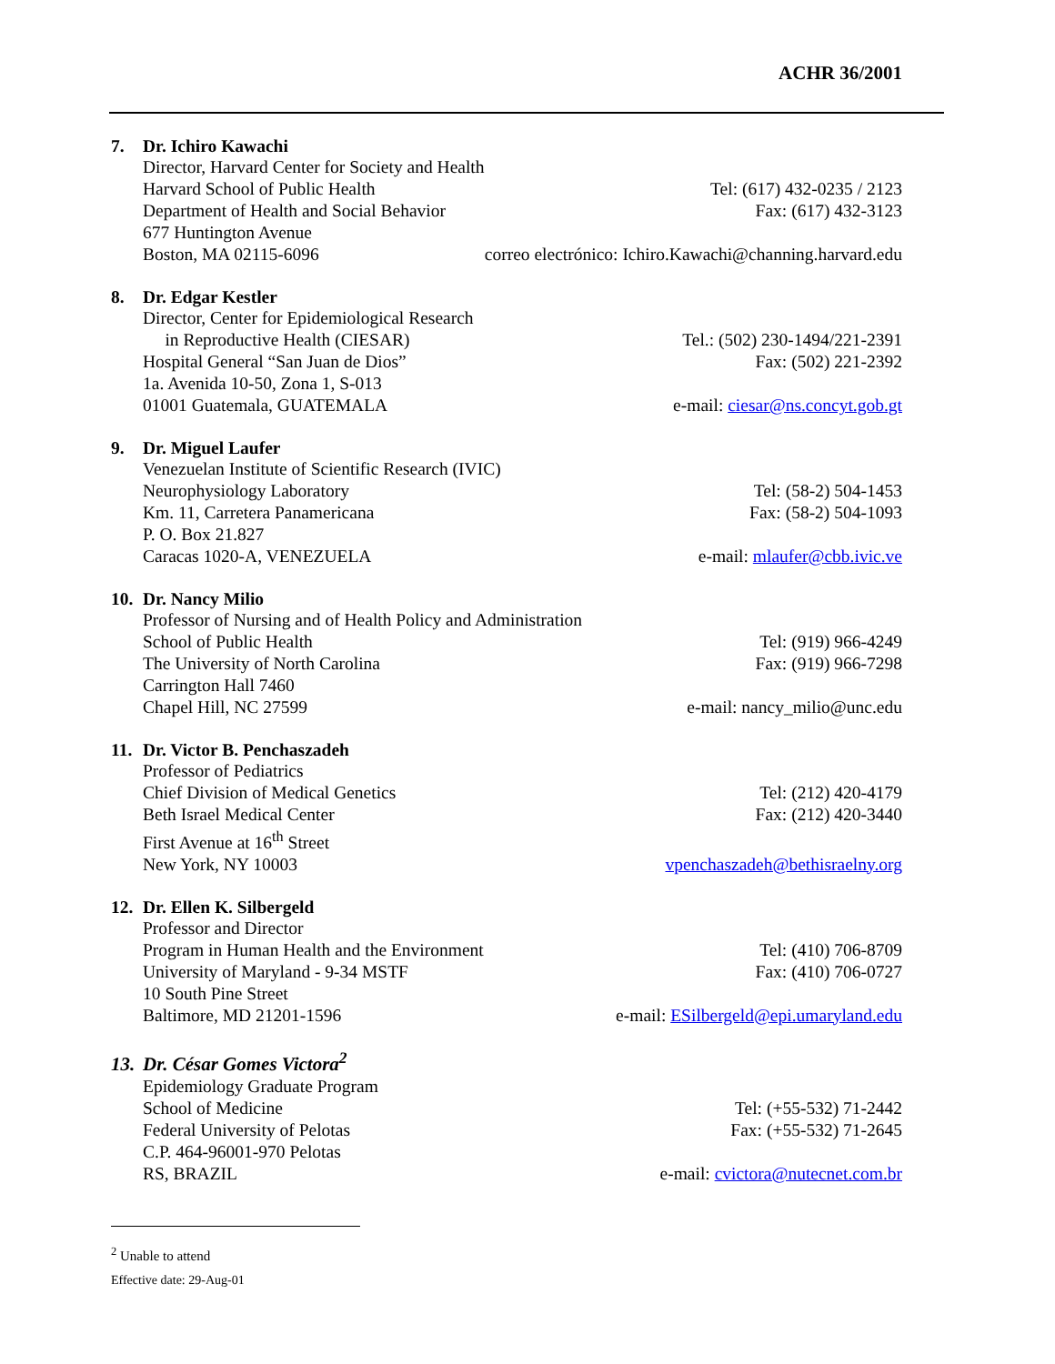ACHR 36/2001
7. Dr. Ichiro Kawachi
Director, Harvard Center for Society and Health
Harvard School of Public Health
Tel: (617) 432-0235 / 2123
Department of Health and Social Behavior
Fax: (617) 432-3123
677 Huntington Avenue
Boston, MA 02115-6096 correo electrónico: Ichiro.Kawachi@channing.harvard.edu
8. Dr. Edgar Kestler
Director, Center for Epidemiological Research
in Reproductive Health (CIESAR)
Tel.: (502) 230-1494/221-2391
Hospital General “San Juan de Dios”
Fax: (502) 221-2392
1a. Avenida 10-50, Zona 1, S-013
01001 Guatemala, GUATEMALA e-mail: ciesar@ns.concyt.gob.gt
9. Dr. Miguel Laufer
Venezuelan Institute of Scientific Research (IVIC)
Neurophysiology Laboratory Tel: (58-2) 504-1453
Km. 11, Carretera Panamericana Fax: (58-2) 504-1093
P. O. Box 21.827
Caracas 1020-A, VENEZUELA e-mail: mlaufer@cbb.ivic.ve
10. Dr. Nancy Milio
Professor of Nursing and of Health Policy and Administration
School of Public Health Tel: (919) 966-4249
The University of North Carolina
Fax: (919) 966-7298
Carrington Hall 7460
Chapel Hill, NC 27599 e-mail: nancy_milio@unc.edu
11. Dr. Victor B. Penchaszadeh
Professor of Pediatrics
Chief Division of Medical Genetics
Tel: (212) 420-4179
Beth Israel Medical Center Fax: (212) 420-3440
First Avenue at 16<sup>th</sup> Street
New York, NY 10003 vpenchaszadeh@bethisraelny.org
12. Dr. Ellen K. Silbergeld
Professor and Director
Program in Human Health and the Environment
Tel: (410) 706-8709
University of Maryland - 9-34 MSTF
Fax: (410) 706-0727
10 South Pine Street
Baltimore, MD 21201-1596 e-mail: ESilbergeld@epi.umaryland.edu
13. Dr. César Gomes Victora<sup>2</sup>
Epidemiology Graduate Program
School of Medicine Tel: (+55-532) 71-2442
Federal University of Pelotas Fax: (+55-532) 71-2645
C.P. 464-96001-970 Pelotas
RS, BRAZIL e-mail: cvictora@nutecnet.com.br
<sup>2</sup> Unable to attend
Effective date: 29-Aug-01